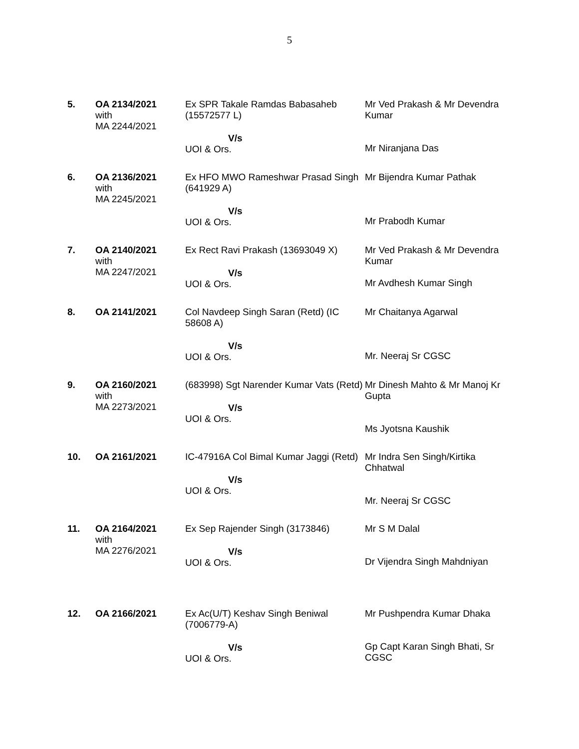5
| 5. | OA 2134/2021 with MA 2244/2021 | Ex SPR Takale Ramdas Babasaheb (15572577 L) V/s UOI & Ors. | Mr Ved Prakash & Mr Devendra Kumar Mr Niranjana Das |
| 6. | OA 2136/2021 with MA 2245/2021 | Ex HFO MWO Rameshwar Prasad Singh (641929 A) V/s UOI & Ors. | Mr Bijendra Kumar Pathak Mr Prabodh Kumar |
| 7. | OA 2140/2021 with MA 2247/2021 | Ex Rect Ravi Prakash (13693049 X) V/s UOI & Ors. | Mr Ved Prakash & Mr Devendra Kumar Mr Avdhesh Kumar Singh |
| 8. | OA 2141/2021 | Col Navdeep Singh Saran (Retd) (IC 58608 A) V/s UOI & Ors. | Mr Chaitanya Agarwal Mr. Neeraj Sr CGSC |
| 9. | OA 2160/2021 with MA 2273/2021 | (683998) Sgt Narender Kumar Vats (Retd) V/s UOI & Ors. | Mr Dinesh Mahto & Mr Manoj Kr Gupta Ms Jyotsna Kaushik |
| 10. | OA 2161/2021 | IC-47916A Col Bimal Kumar Jaggi (Retd) V/s UOI & Ors. | Mr Indra Sen Singh/Kirtika Chhatwal Mr. Neeraj Sr CGSC |
| 11. | OA 2164/2021 with MA 2276/2021 | Ex Sep Rajender Singh (3173846) V/s UOI & Ors. | Mr S M Dalal Dr Vijendra Singh Mahdniyan |
| 12. | OA 2166/2021 | Ex Ac(U/T) Keshav Singh Beniwal (7006779-A) V/s UOI & Ors. | Mr Pushpendra Kumar Dhaka Gp Capt Karan Singh Bhati, Sr CGSC |